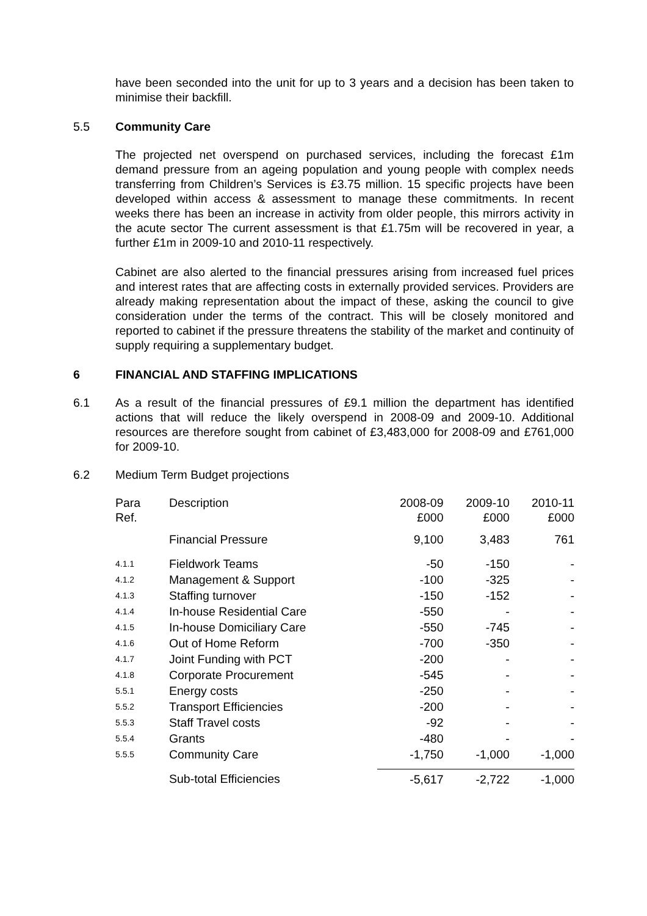have been seconded into the unit for up to 3 years and a decision has been taken to minimise their backfill.
5.5 Community Care
The projected net overspend on purchased services, including the forecast £1m demand pressure from an ageing population and young people with complex needs transferring from Children’s Services is £3.75 million. 15 specific projects have been developed within access & assessment to manage these commitments. In recent weeks there has been an increase in activity from older people, this mirrors activity in the acute sector The current assessment is that £1.75m will be recovered in year, a further £1m in 2009-10 and 2010-11 respectively.
Cabinet are also alerted to the financial pressures arising from increased fuel prices and interest rates that are affecting costs in externally provided services. Providers are already making representation about the impact of these, asking the council to give consideration under the terms of the contract. This will be closely monitored and reported to cabinet if the pressure threatens the stability of the market and continuity of supply requiring a supplementary budget.
6 FINANCIAL AND STAFFING IMPLICATIONS
6.1 As a result of the financial pressures of £9.1 million the department has identified actions that will reduce the likely overspend in 2008-09 and 2009-10. Additional resources are therefore sought from cabinet of £3,483,000 for 2008-09 and £761,000 for 2009-10.
6.2 Medium Term Budget projections
| Para Ref. | Description | 2008-09 £000 | 2009-10 £000 | 2010-11 £000 |
| --- | --- | --- | --- | --- |
| | Financial Pressure | 9,100 | 3,483 | 761 |
| 4.1.1 | Fieldwork Teams | -50 | -150 | - |
| 4.1.2 | Management & Support | -100 | -325 | - |
| 4.1.3 | Staffing turnover | -150 | -152 | - |
| 4.1.4 | In-house Residential Care | -550 | - | - |
| 4.1.5 | In-house Domiciliary Care | -550 | -745 | - |
| 4.1.6 | Out of Home Reform | -700 | -350 | - |
| 4.1.7 | Joint Funding with PCT | -200 | - | - |
| 4.1.8 | Corporate Procurement | -545 | - | - |
| 5.5.1 | Energy costs | -250 | - | - |
| 5.5.2 | Transport Efficiencies | -200 | - | - |
| 5.5.3 | Staff Travel costs | -92 | - | - |
| 5.5.4 | Grants | -480 | - | - |
| 5.5.5 | Community Care | -1,750 | -1,000 | -1,000 |
| | Sub-total Efficiencies | -5,617 | -2,722 | -1,000 |